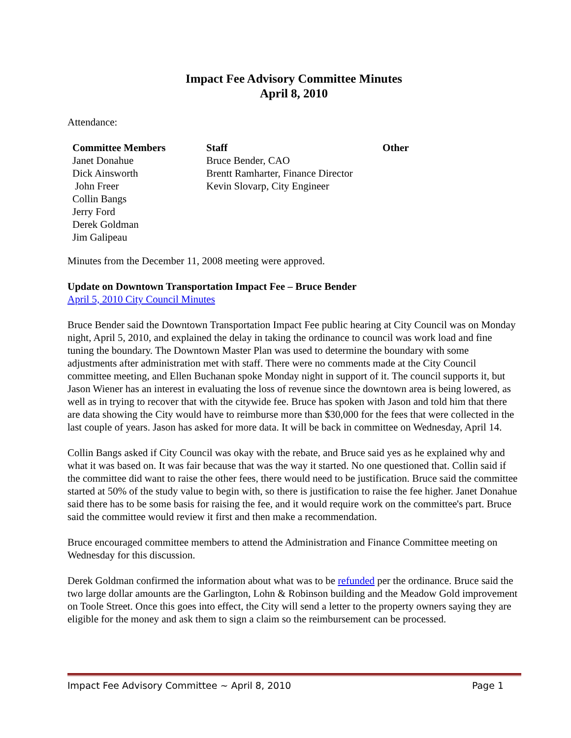Impact Fee Advisory Committee Minutes
April 8, 2010
Attendance:
| Committee Members | Staff | Other |
| --- | --- | --- |
| Janet Donahue | Bruce Bender, CAO | |
| Dick Ainsworth | Brentt Ramharter, Finance Director | |
| John Freer | Kevin Slovarp, City Engineer | |
| Collin Bangs | | |
| Jerry Ford | | |
| Derek Goldman | | |
| Jim Galipeau | | |
Minutes from the December 11, 2008 meeting were approved.
Update on Downtown Transportation Impact Fee – Bruce Bender
April 5, 2010 City Council Minutes
Bruce Bender said the Downtown Transportation Impact Fee public hearing at City Council was on Monday night, April 5, 2010, and explained the delay in taking the ordinance to council was work load and fine tuning the boundary. The Downtown Master Plan was used to determine the boundary with some adjustments after administration met with staff. There were no comments made at the City Council committee meeting, and Ellen Buchanan spoke Monday night in support of it. The council supports it, but Jason Wiener has an interest in evaluating the loss of revenue since the downtown area is being lowered, as well as in trying to recover that with the citywide fee. Bruce has spoken with Jason and told him that there are data showing the City would have to reimburse more than $30,000 for the fees that were collected in the last couple of years. Jason has asked for more data. It will be back in committee on Wednesday, April 14.
Collin Bangs asked if City Council was okay with the rebate, and Bruce said yes as he explained why and what it was based on. It was fair because that was the way it started. No one questioned that. Collin said if the committee did want to raise the other fees, there would need to be justification. Bruce said the committee started at 50% of the study value to begin with, so there is justification to raise the fee higher. Janet Donahue said there has to be some basis for raising the fee, and it would require work on the committee's part. Bruce said the committee would review it first and then make a recommendation.
Bruce encouraged committee members to attend the Administration and Finance Committee meeting on Wednesday for this discussion.
Derek Goldman confirmed the information about what was to be refunded per the ordinance. Bruce said the two large dollar amounts are the Garlington, Lohn & Robinson building and the Meadow Gold improvement on Toole Street. Once this goes into effect, the City will send a letter to the property owners saying they are eligible for the money and ask them to sign a claim so the reimbursement can be processed.
Impact Fee Advisory Committee ~ April 8, 2010 Page 1